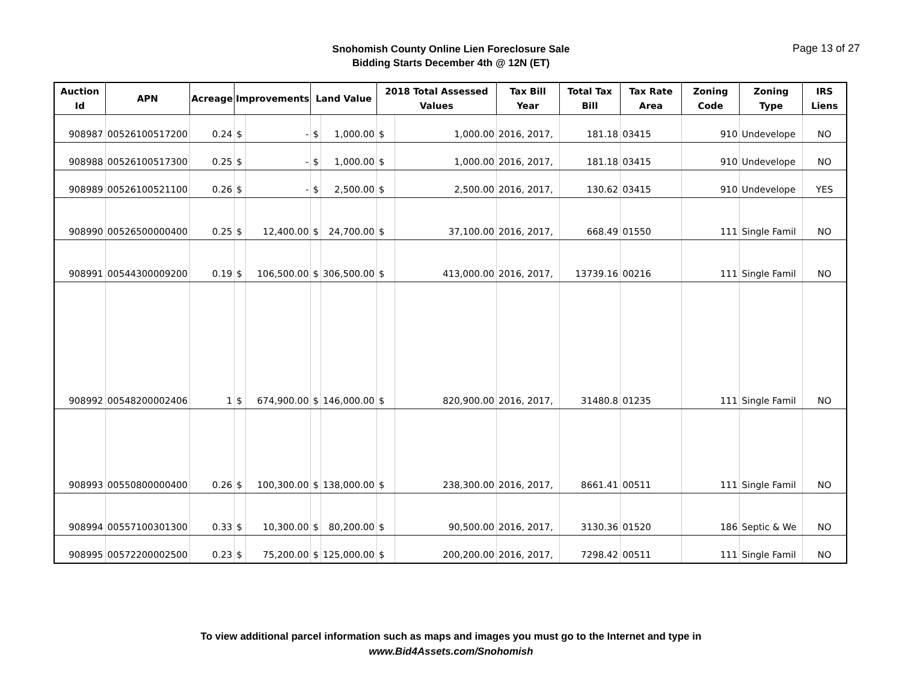Snohomish County Online Lien Foreclosure Sale
Bidding Starts December 4th @ 12N (ET)
Page 13 of 27
| Auction Id | APN | Acreage | Improvements | | Land Value | | 2018 Total Assessed Values | | Tax Bill Year | Total Tax Bill | Tax Rate Area | Zoning Code | Zoning Type | IRS Liens |
| --- | --- | --- | --- | --- | --- | --- | --- | --- | --- | --- | --- | --- | --- | --- |
| 908987 | 00526100517200 | 0.24 | $ | - | $ | 1,000.00 | $ | 1,000.00 | 2016, 2017, | 181.18 | 03415 | 910 | Undevelope | NO |
| 908988 | 00526100517300 | 0.25 | $ | - | $ | 1,000.00 | $ | 1,000.00 | 2016, 2017, | 181.18 | 03415 | 910 | Undevelope | NO |
| 908989 | 00526100521100 | 0.26 | $ | - | $ | 2,500.00 | $ | 2,500.00 | 2016, 2017, | 130.62 | 03415 | 910 | Undevelope | YES |
| 908990 | 00526500000400 | 0.25 | $ | 12,400.00 | $ | 24,700.00 | $ | 37,100.00 | 2016, 2017, | 668.49 | 01550 | 111 | Single Famil | NO |
| 908991 | 00544300009200 | 0.19 | $ | 106,500.00 | $ | 306,500.00 | $ | 413,000.00 | 2016, 2017, | 13739.16 | 00216 | 111 | Single Famil | NO |
| 908992 | 00548200002406 | 1 | $ | 674,900.00 | $ | 146,000.00 | $ | 820,900.00 | 2016, 2017, | 31480.8 | 01235 | 111 | Single Famil | NO |
| 908993 | 00550800000400 | 0.26 | $ | 100,300.00 | $ | 138,000.00 | $ | 238,300.00 | 2016, 2017, | 8661.41 | 00511 | 111 | Single Famil | NO |
| 908994 | 00557100301300 | 0.33 | $ | 10,300.00 | $ | 80,200.00 | $ | 90,500.00 | 2016, 2017, | 3130.36 | 01520 | 186 | Septic & We | NO |
| 908995 | 00572200002500 | 0.23 | $ | 75,200.00 | $ | 125,000.00 | $ | 200,200.00 | 2016, 2017, | 7298.42 | 00511 | 111 | Single Famil | NO |
To view additional parcel information such as maps and images you must go to the Internet and type in
www.Bid4Assets.com/Snohomish